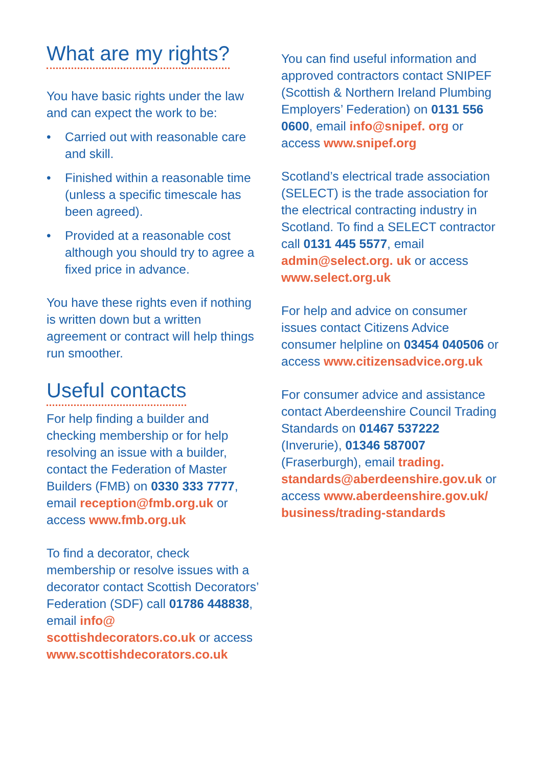What are my rights?
You have basic rights under the law and can expect the work to be:
• Carried out with reasonable care and skill.
• Finished within a reasonable time (unless a specific timescale has been agreed).
• Provided at a reasonable cost although you should try to agree a fixed price in advance.
You have these rights even if nothing is written down but a written agreement or contract will help things run smoother.
Useful contacts
For help finding a builder and checking membership or for help resolving an issue with a builder, contact the Federation of Master Builders (FMB) on 0330 333 7777, email reception@fmb.org.uk or access www.fmb.org.uk
To find a decorator, check membership or resolve issues with a decorator contact Scottish Decorators’ Federation (SDF) call 01786 448838, email info@ scottishdecorators.co.uk or access www.scottishdecorators.co.uk
You can find useful information and approved contractors contact SNIPEF (Scottish & Northern Ireland Plumbing Employers’ Federation) on 0131 556 0600, email info@snipef. org or access www.snipef.org
Scotland’s electrical trade association (SELECT) is the trade association for the electrical contracting industry in Scotland. To find a SELECT contractor call 0131 445 5577, email admin@select.org. uk or access www.select.org.uk
For help and advice on consumer issues contact Citizens Advice consumer helpline on 03454 040506 or access www.citizensadvice.org.uk
For consumer advice and assistance contact Aberdeenshire Council Trading Standards on 01467 537222 (Inverurie), 01346 587007 (Fraserburgh), email trading. standards@aberdeenshire.gov.uk or access www.aberdeenshire.gov.uk/ business/trading-standards